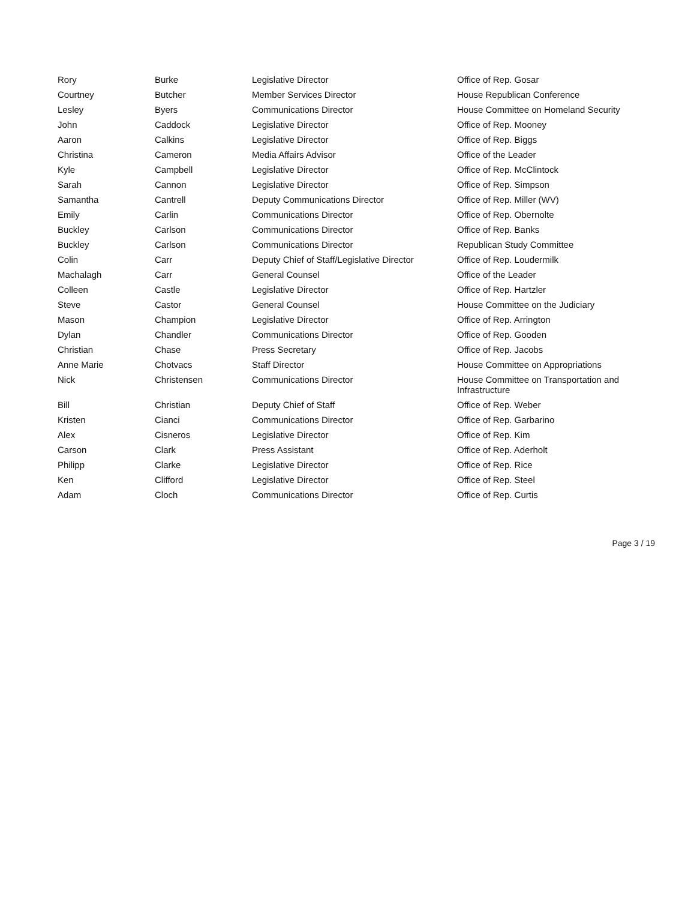| Rory | Burke | Legislative Director | Office of Rep. Gosar |
| Courtney | Butcher | Member Services Director | House Republican Conference |
| Lesley | Byers | Communications Director | House Committee on Homeland Security |
| John | Caddock | Legislative Director | Office of Rep. Mooney |
| Aaron | Calkins | Legislative Director | Office of Rep. Biggs |
| Christina | Cameron | Media Affairs Advisor | Office of the Leader |
| Kyle | Campbell | Legislative Director | Office of Rep. McClintock |
| Sarah | Cannon | Legislative Director | Office of Rep. Simpson |
| Samantha | Cantrell | Deputy Communications Director | Office of Rep. Miller (WV) |
| Emily | Carlin | Communications Director | Office of Rep. Obernolte |
| Buckley | Carlson | Communications Director | Office of Rep. Banks |
| Buckley | Carlson | Communications Director | Republican Study Committee |
| Colin | Carr | Deputy Chief of Staff/Legislative Director | Office of Rep. Loudermilk |
| Machalagh | Carr | General Counsel | Office of the Leader |
| Colleen | Castle | Legislative Director | Office of Rep. Hartzler |
| Steve | Castor | General Counsel | House Committee on the Judiciary |
| Mason | Champion | Legislative Director | Office of Rep. Arrington |
| Dylan | Chandler | Communications Director | Office of Rep. Gooden |
| Christian | Chase | Press Secretary | Office of Rep. Jacobs |
| Anne Marie | Chotvacs | Staff Director | House Committee on Appropriations |
| Nick | Christensen | Communications Director | House Committee on Transportation and Infrastructure |
| Bill | Christian | Deputy Chief of Staff | Office of Rep. Weber |
| Kristen | Cianci | Communications Director | Office of Rep. Garbarino |
| Alex | Cisneros | Legislative Director | Office of Rep. Kim |
| Carson | Clark | Press Assistant | Office of Rep. Aderholt |
| Philipp | Clarke | Legislative Director | Office of Rep. Rice |
| Ken | Clifford | Legislative Director | Office of Rep. Steel |
| Adam | Cloch | Communications Director | Office of Rep. Curtis |
Page 3 / 19